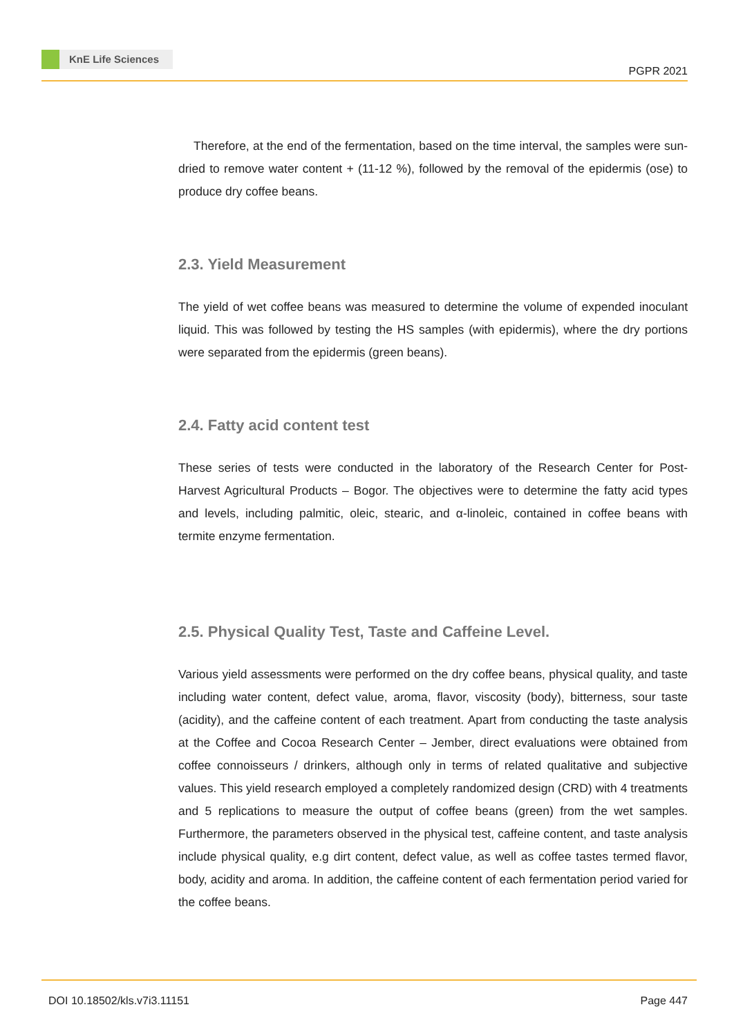KnE Life Sciences
PGPR 2021
Therefore, at the end of the fermentation, based on the time interval, the samples were sun-dried to remove water content + (11-12 %), followed by the removal of the epidermis (ose) to produce dry coffee beans.
2.3. Yield Measurement
The yield of wet coffee beans was measured to determine the volume of expended inoculant liquid. This was followed by testing the HS samples (with epidermis), where the dry portions were separated from the epidermis (green beans).
2.4. Fatty acid content test
These series of tests were conducted in the laboratory of the Research Center for Post-Harvest Agricultural Products – Bogor. The objectives were to determine the fatty acid types and levels, including palmitic, oleic, stearic, and α-linoleic, contained in coffee beans with termite enzyme fermentation.
2.5. Physical Quality Test, Taste and Caffeine Level.
Various yield assessments were performed on the dry coffee beans, physical quality, and taste including water content, defect value, aroma, flavor, viscosity (body), bitterness, sour taste (acidity), and the caffeine content of each treatment. Apart from conducting the taste analysis at the Coffee and Cocoa Research Center – Jember, direct evaluations were obtained from coffee connoisseurs / drinkers, although only in terms of related qualitative and subjective values. This yield research employed a completely randomized design (CRD) with 4 treatments and 5 replications to measure the output of coffee beans (green) from the wet samples. Furthermore, the parameters observed in the physical test, caffeine content, and taste analysis include physical quality, e.g dirt content, defect value, as well as coffee tastes termed flavor, body, acidity and aroma. In addition, the caffeine content of each fermentation period varied for the coffee beans.
DOI 10.18502/kls.v7i3.11151 Page 447